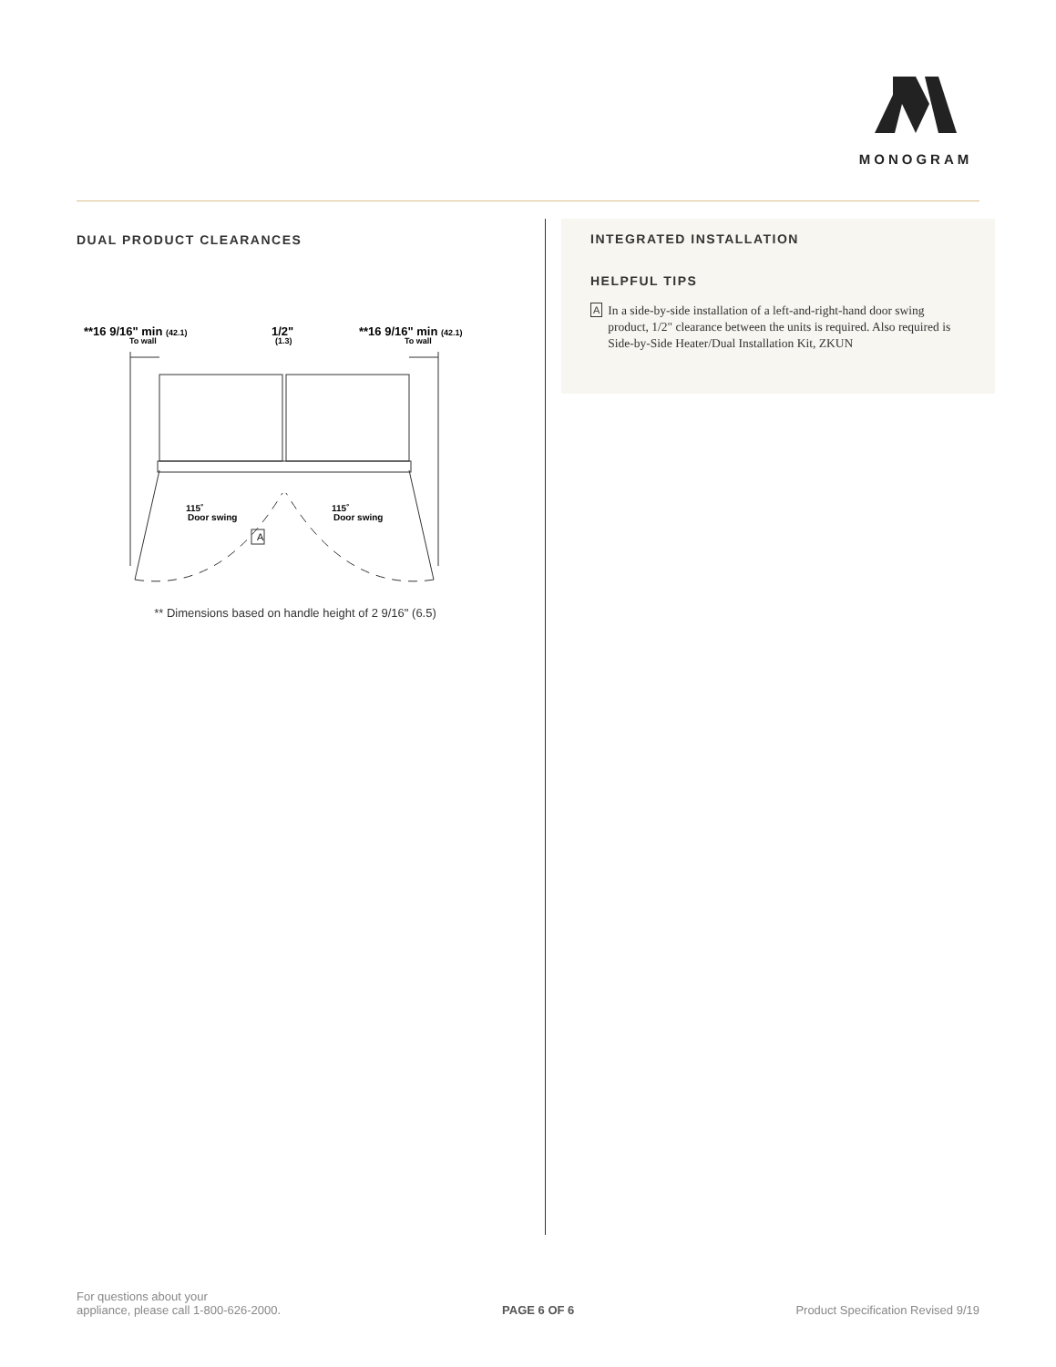MONOGRAM
DUAL PRODUCT CLEARANCES
**16 9/16" min (42.1)
To wall
1/2"
(1.3)
**16 9/16" min (42.1)
To wall
A
115˚
Door swing
115˚
Door swing
** Dimensions based on handle height of 2 9/16" (6.5)
INTEGRATED INSTALLATION
HELPFUL TIPS
A In a side-by-side installation of a left-and-right-hand door swing product, 1/2" clearance between the units is required. Also required is Side-by-Side Heater/Dual Installation Kit, ZKUN
For questions about your
appliance, please call 1-800-626-2000.
PAGE 6 OF 6
Product Specification Revised 9/19